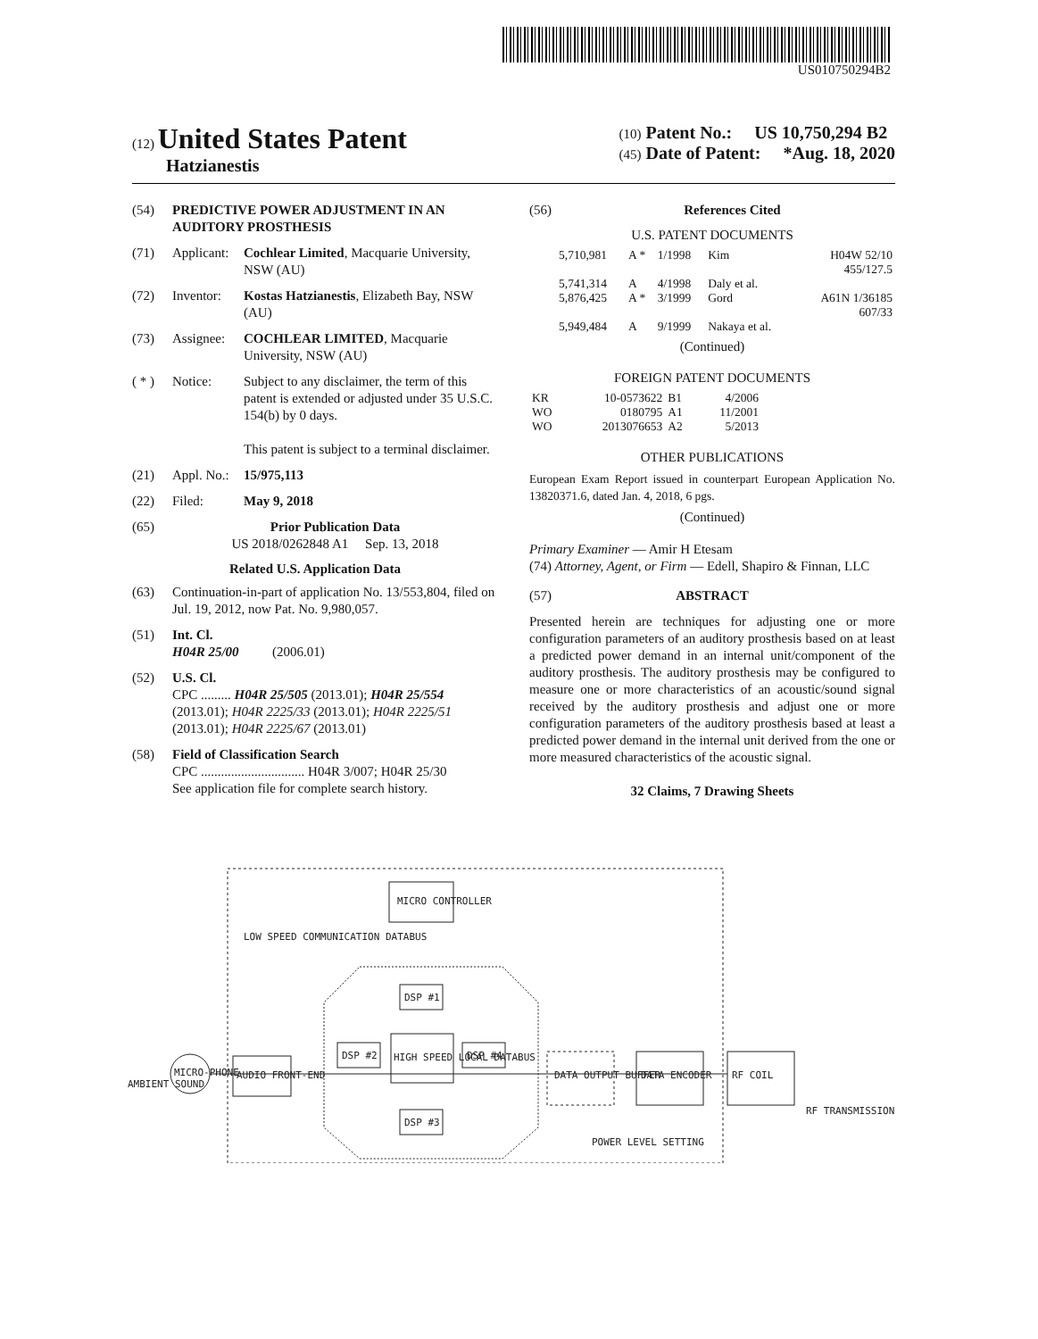US010750294B2
(12) United States Patent
Hatzianestis
(10) Patent No.: US 10,750,294 B2
(45) Date of Patent: *Aug. 18, 2020
(54) PREDICTIVE POWER ADJUSTMENT IN AN AUDITORY PROSTHESIS
(71) Applicant: Cochlear Limited, Macquarie University, NSW (AU)
(72) Inventor: Kostas Hatzianestis, Elizabeth Bay, NSW (AU)
(73) Assignee: COCHLEAR LIMITED, Macquarie University, NSW (AU)
( * ) Notice: Subject to any disclaimer, the term of this patent is extended or adjusted under 35 U.S.C. 154(b) by 0 days.
This patent is subject to a terminal disclaimer.
(21) Appl. No.: 15/975,113
(22) Filed: May 9, 2018
(65) Prior Publication Data
US 2018/0262848 A1 Sep. 13, 2018
Related U.S. Application Data
(63) Continuation-in-part of application No. 13/553,804, filed on Jul. 19, 2012, now Pat. No. 9,980,057.
(51) Int. Cl.
H04R 25/00 (2006.01)
(52) U.S. Cl.
CPC ......... H04R 25/505 (2013.01); H04R 25/554 (2013.01); H04R 2225/33 (2013.01); H04R 2225/51 (2013.01); H04R 2225/67 (2013.01)
(58) Field of Classification Search
CPC ............................... H04R 3/007; H04R 25/30
See application file for complete search history.
(56) References Cited
U.S. PATENT DOCUMENTS
| 5,710,981 | A * | 1/1998 | Kim | H04W 52/10 455/127.5 |
| 5,741,314 | A | 4/1998 | Daly et al. | |
| 5,876,425 | A * | 3/1999 | Gord | A61N 1/36185 607/33 |
| 5,949,484 | A | 9/1999 | Nakaya et al. | |
(Continued)
FOREIGN PATENT DOCUMENTS
| KR | 10-0573622 | B1 | 4/2006 |
| WO | 0180795 | A1 | 11/2001 |
| WO | 2013076653 | A2 | 5/2013 |
OTHER PUBLICATIONS
European Exam Report issued in counterpart European Application No. 13820371.6, dated Jan. 4, 2018, 6 pgs.
(Continued)
Primary Examiner — Amir H Etesam
(74) Attorney, Agent, or Firm — Edell, Shapiro & Finnan, LLC
(57) ABSTRACT
Presented herein are techniques for adjusting one or more configuration parameters of an auditory prosthesis based on at least a predicted power demand in an internal unit/component of the auditory prosthesis. The auditory prosthesis may be configured to measure one or more characteristics of an acoustic/sound signal received by the auditory prosthesis and adjust one or more configuration parameters of the auditory prosthesis based at least a predicted power demand in the internal unit derived from the one or more measured characteristics of the acoustic signal.
32 Claims, 7 Drawing Sheets
MICRO CONTROLLER
LOW SPEED COMMUNICATION DATABUS
DSP #1
DSP #2
DSP #4
DSP #3
HIGH SPEED LOCAL DATABUS
MICRO-PHONE
AMBIENT SOUND
AUDIO FRONT-END
DATA OUTPUT BUFFER
DATA ENCODER
RF COIL
POWER LEVEL SETTING
RF TRANSMISSION